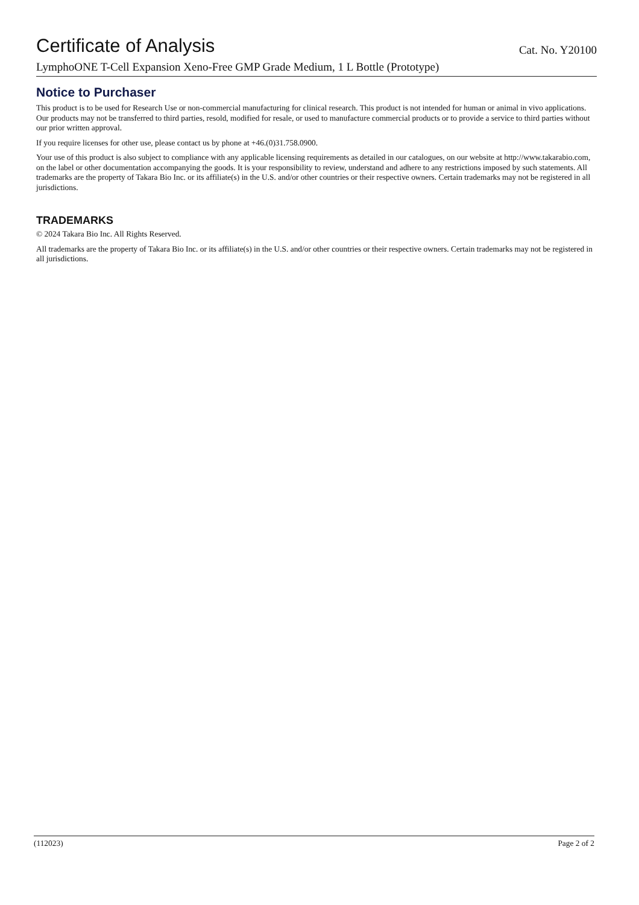Certificate of Analysis
Cat. No. Y20100
LymphoONE T-Cell Expansion Xeno-Free GMP Grade Medium, 1 L Bottle (Prototype)
Notice to Purchaser
This product is to be used for Research Use or non-commercial manufacturing for clinical research. This product is not intended for human or animal in vivo applications. Our products may not be transferred to third parties, resold, modified for resale, or used to manufacture commercial products or to provide a service to third parties without our prior written approval.
If you require licenses for other use, please contact us by phone at +46.(0)31.758.0900.
Your use of this product is also subject to compliance with any applicable licensing requirements as detailed in our catalogues, on our website at http://www.takarabio.com, on the label or other documentation accompanying the goods. It is your responsibility to review, understand and adhere to any restrictions imposed by such statements. All trademarks are the property of Takara Bio Inc. or its affiliate(s) in the U.S. and/or other countries or their respective owners. Certain trademarks may not be registered in all jurisdictions.
TRADEMARKS
© 2024 Takara Bio Inc. All Rights Reserved.
All trademarks are the property of Takara Bio Inc. or its affiliate(s) in the U.S. and/or other countries or their respective owners. Certain trademarks may not be registered in all jurisdictions.
(112023) Page 2 of 2